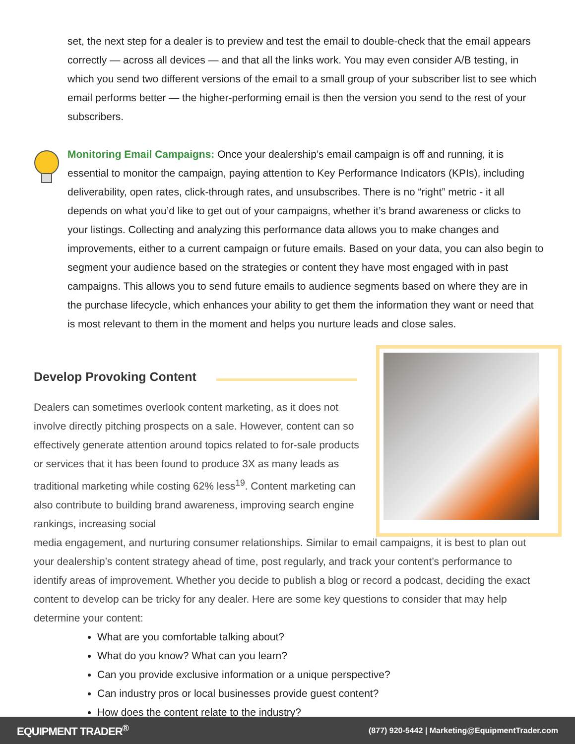set, the next step for a dealer is to preview and test the email to double-check that the email appears correctly — across all devices — and that all the links work. You may even consider A/B testing, in which you send two different versions of the email to a small group of your subscriber list to see which email performs better — the higher-performing email is then the version you send to the rest of your subscribers.
Monitoring Email Campaigns: Once your dealership’s email campaign is off and running, it is essential to monitor the campaign, paying attention to Key Performance Indicators (KPIs), including deliverability, open rates, click-through rates, and unsubscribes. There is no “right” metric - it all depends on what you’d like to get out of your campaigns, whether it’s brand awareness or clicks to your listings. Collecting and analyzing this performance data allows you to make changes and improvements, either to a current campaign or future emails. Based on your data, you can also begin to segment your audience based on the strategies or content they have most engaged with in past campaigns. This allows you to send future emails to audience segments based on where they are in the purchase lifecycle, which enhances your ability to get them the information they want or need that is most relevant to them in the moment and helps you nurture leads and close sales.
Develop Provoking Content
Dealers can sometimes overlook content marketing, as it does not involve directly pitching prospects on a sale. However, content can so effectively generate attention around topics related to for-sale products or services that it has been found to produce 3X as many leads as traditional marketing while costing 62% less<sup>19</sup>. Content marketing can also contribute to building brand awareness, improving search engine rankings, increasing social
media engagement, and nurturing consumer relationships. Similar to email campaigns, it is best to plan out your dealership’s content strategy ahead of time, post regularly, and track your content’s performance to identify areas of improvement. Whether you decide to publish a blog or record a podcast, deciding the exact content to develop can be tricky for any dealer. Here are some key questions to consider that may help determine your content:
What are you comfortable talking about?
What do you know? What can you learn?
Can you provide exclusive information or a unique perspective?
Can industry pros or local businesses provide guest content?
How does the content relate to the industry?
EQUIPMENT TRADER<sup>®</sup> (877) 920-5442 | Marketing@EquipmentTrader.com